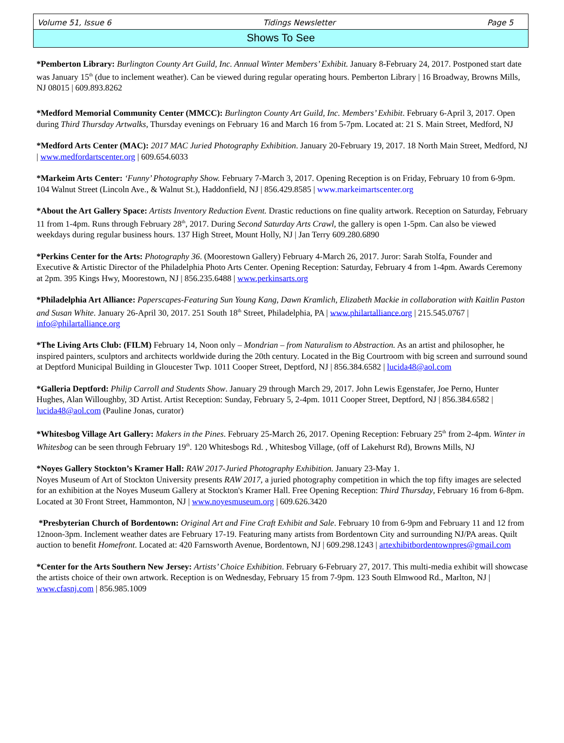Volume 51, Issue 6 Tidings Newsletter Page 5
Shows To See
*Pemberton Library: Burlington County Art Guild, Inc. Annual Winter Members’ Exhibit. January 8-February 24, 2017. Postponed start date was January 15<sup>th</sup> (due to inclement weather). Can be viewed during regular operating hours. Pemberton Library | 16 Broadway, Browns Mills, NJ 08015 | 609.893.8262
*Medford Memorial Community Center (MMCC): Burlington County Art Guild, Inc. Members’ Exhibit. February 6-April 3, 2017. Open during Third Thursday Artwalks, Thursday evenings on February 16 and March 16 from 5-7pm. Located at: 21 S. Main Street, Medford, NJ
*Medford Arts Center (MAC): 2017 MAC Juried Photography Exhibition. January 20-February 19, 2017. 18 North Main Street, Medford, NJ | www.medfordartscenter.org | 609.654.6033
*Markeim Arts Center: ‘Funny’ Photography Show. February 7-March 3, 2017. Opening Reception is on Friday, February 10 from 6-9pm. 104 Walnut Street (Lincoln Ave., & Walnut St.), Haddonfield, NJ | 856.429.8585 | www.markeimartscenter.org
*About the Art Gallery Space: Artists Inventory Reduction Event. Drastic reductions on fine quality artwork. Reception on Saturday, February 11 from 1-4pm. Runs through February 28<sup>th</sup>, 2017. During Second Saturday Arts Crawl, the gallery is open 1-5pm. Can also be viewed weekdays during regular business hours. 137 High Street, Mount Holly, NJ | Jan Terry 609.280.6890
*Perkins Center for the Arts: Photography 36. (Moorestown Gallery) February 4-March 26, 2017. Juror: Sarah Stolfa, Founder and Executive & Artistic Director of the Philadelphia Photo Arts Center. Opening Reception: Saturday, February 4 from 1-4pm. Awards Ceremony at 2pm. 395 Kings Hwy, Moorestown, NJ | 856.235.6488 | www.perkinsarts.org
*Philadelphia Art Alliance: Paperscapes-Featuring Sun Young Kang, Dawn Kramlich, Elizabeth Mackie in collaboration with Kaitlin Paston and Susan White. January 26-April 30, 2017. 251 South 18<sup>th</sup> Street, Philadelphia, PA | www.philartalliance.org | 215.545.0767 | info@philartalliance.org
*The Living Arts Club: (FILM) February 14, Noon only – Mondrian – from Naturalism to Abstraction. As an artist and philosopher, he inspired painters, sculptors and architects worldwide during the 20th century. Located in the Big Courtroom with big screen and surround sound at Deptford Municipal Building in Gloucester Twp. 1011 Cooper Street, Deptford, NJ | 856.384.6582 | lucida48@aol.com
*Galleria Deptford: Philip Carroll and Students Show. January 29 through March 29, 2017. John Lewis Egenstafer, Joe Perno, Hunter Hughes, Alan Willoughby, 3D Artist. Artist Reception: Sunday, February 5, 2-4pm. 1011 Cooper Street, Deptford, NJ | 856.384.6582 | lucida48@aol.com (Pauline Jonas, curator)
*Whitesbog Village Art Gallery: Makers in the Pines. February 25-March 26, 2017. Opening Reception: February 25<sup>th</sup> from 2-4pm. Winter in Whitesbog can be seen through February 19<sup>th</sup>. 120 Whitesbogs Rd. , Whitesbog Village, (off of Lakehurst Rd), Browns Mills, NJ
*Noyes Gallery Stockton’s Kramer Hall: RAW 2017-Juried Photography Exhibition. January 23-May 1.
Noyes Museum of Art of Stockton University presents RAW 2017, a juried photography competition in which the top fifty images are selected for an exhibition at the Noyes Museum Gallery at Stockton's Kramer Hall. Free Opening Reception: Third Thursday, February 16 from 6-8pm. Located at 30 Front Street, Hammonton, NJ | www.noyesmuseum.org | 609.626.3420
*Presbyterian Church of Bordentown: Original Art and Fine Craft Exhibit and Sale. February 10 from 6-9pm and February 11 and 12 from 12noon-3pm. Inclement weather dates are February 17-19. Featuring many artists from Bordentown City and surrounding NJ/PA areas. Quilt auction to benefit Homefront. Located at: 420 Farnsworth Avenue, Bordentown, NJ | 609.298.1243 | artexhibitbordentownpres@gmail.com
*Center for the Arts Southern New Jersey: Artists’ Choice Exhibition. February 6-February 27, 2017. This multi-media exhibit will showcase the artists choice of their own artwork. Reception is on Wednesday, February 15 from 7-9pm. 123 South Elmwood Rd., Marlton, NJ | www.cfasnj.com | 856.985.1009